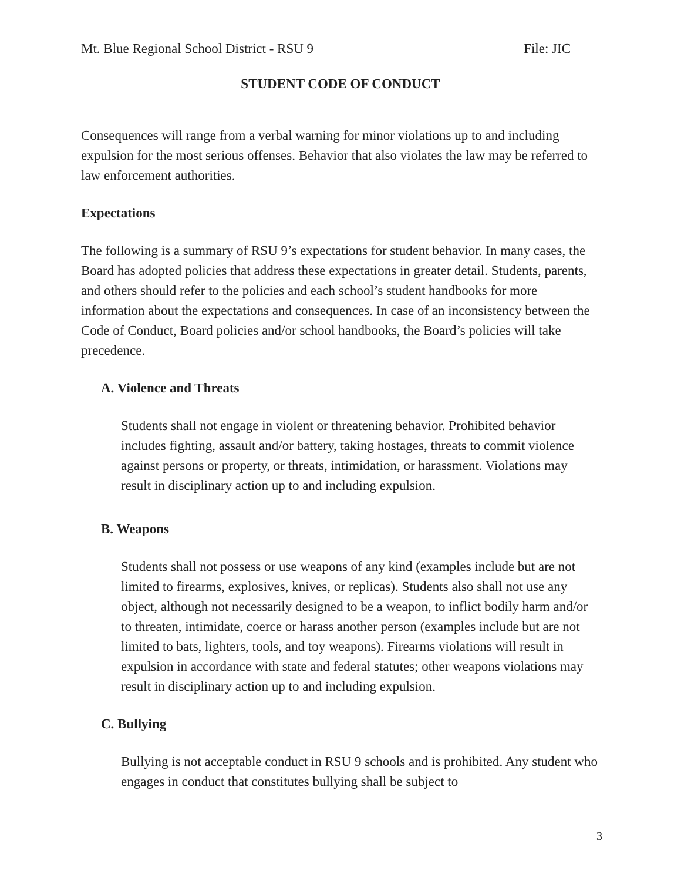Mt. Blue Regional School District - RSU 9 File: JIC
STUDENT CODE OF CONDUCT
Consequences will range from a verbal warning for minor violations up to and including expulsion for the most serious offenses. Behavior that also violates the law may be referred to law enforcement authorities.
Expectations
The following is a summary of RSU 9’s expectations for student behavior. In many cases, the Board has adopted policies that address these expectations in greater detail. Students, parents, and others should refer to the policies and each school’s student handbooks for more information about the expectations and consequences. In case of an inconsistency between the Code of Conduct, Board policies and/or school handbooks, the Board’s policies will take precedence.
A. Violence and Threats
Students shall not engage in violent or threatening behavior. Prohibited behavior includes fighting, assault and/or battery, taking hostages, threats to commit violence against persons or property, or threats, intimidation, or harassment. Violations may result in disciplinary action up to and including expulsion.
B. Weapons
Students shall not possess or use weapons of any kind (examples include but are not limited to firearms, explosives, knives, or replicas). Students also shall not use any object, although not necessarily designed to be a weapon, to inflict bodily harm and/or to threaten, intimidate, coerce or harass another person (examples include but are not limited to bats, lighters, tools, and toy weapons). Firearms violations will result in expulsion in accordance with state and federal statutes; other weapons violations may result in disciplinary action up to and including expulsion.
C. Bullying
Bullying is not acceptable conduct in RSU 9 schools and is prohibited. Any student who engages in conduct that constitutes bullying shall be subject to
3